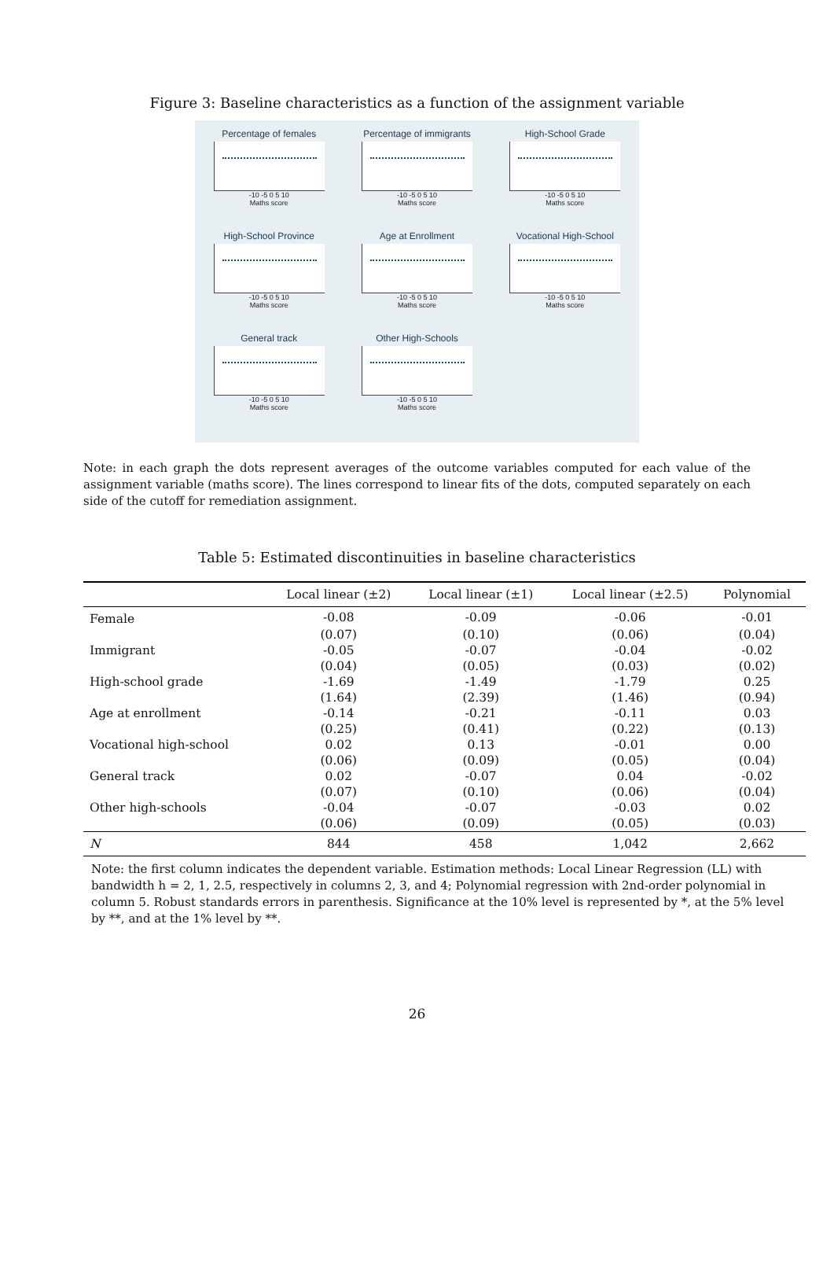Figure 3: Baseline characteristics as a function of the assignment variable
Percentage of females
-10 -5 0 5 10
Maths score
Percentage of immigrants
-10 -5 0 5 10
Maths score
High-School Grade
-10 -5 0 5 10
Maths score
High-School Province
-10 -5 0 5 10
Maths score
Age at Enrollment
-10 -5 0 5 10
Maths score
Vocational High-School
-10 -5 0 5 10
Maths score
General track
-10 -5 0 5 10
Maths score
Other High-Schools
-10 -5 0 5 10
Maths score
Note: in each graph the dots represent averages of the outcome variables computed for each value of the assignment variable (maths score). The lines correspond to linear fits of the dots, computed separately on each side of the cutoff for remediation assignment.
Table 5: Estimated discontinuities in baseline characteristics
| | Local linear (±2) | Local linear (±1) | Local linear (±2.5) | Polynomial |
| --- | --- | --- | --- | --- |
| Female | -0.08 | -0.09 | -0.06 | -0.01 |
| | (0.07) | (0.10) | (0.06) | (0.04) |
| Immigrant | -0.05 | -0.07 | -0.04 | -0.02 |
| | (0.04) | (0.05) | (0.03) | (0.02) |
| High-school grade | -1.69 | -1.49 | -1.79 | 0.25 |
| | (1.64) | (2.39) | (1.46) | (0.94) |
| Age at enrollment | -0.14 | -0.21 | -0.11 | 0.03 |
| | (0.25) | (0.41) | (0.22) | (0.13) |
| Vocational high-school | 0.02 | 0.13 | -0.01 | 0.00 |
| | (0.06) | (0.09) | (0.05) | (0.04) |
| General track | 0.02 | -0.07 | 0.04 | -0.02 |
| | (0.07) | (0.10) | (0.06) | (0.04) |
| Other high-schools | -0.04 | -0.07 | -0.03 | 0.02 |
| | (0.06) | (0.09) | (0.05) | (0.03) |
| N | 844 | 458 | 1,042 | 2,662 |
Note: the first column indicates the dependent variable. Estimation methods: Local Linear Regression (LL) with bandwidth h = 2, 1, 2.5, respectively in columns 2, 3, and 4; Polynomial regression with 2nd-order polynomial in column 5. Robust standards errors in parenthesis. Significance at the 10% level is represented by *, at the 5% level by **, and at the 1% level by **.
26